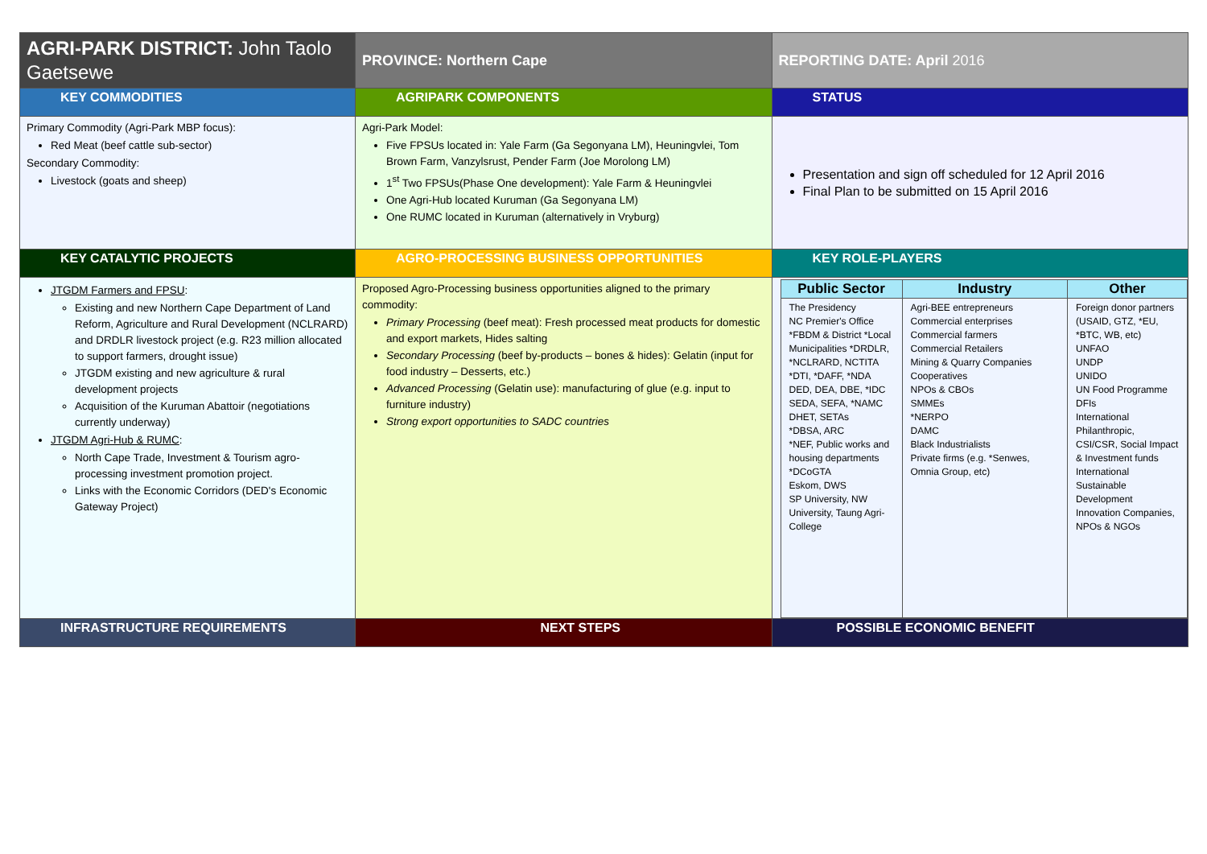| AGRI-PARK DISTRICT: John Taolo Gaetsewe | PROVINCE: Northern Cape | REPORTING DATE: April 2016 |
| KEY COMMODITIES | AGRIPARK COMPONENTS | STATUS |
| Primary Commodity (Agri-Park MBP focus): Red Meat (beef cattle sub-sector) Secondary Commodity: Livestock (goats and sheep) | Agri-Park Model: Five FPSUs located in: Yale Farm (Ga Segonyana LM), Heuningvlei, Tom Brown Farm, Vanzylsrust, Pender Farm (Joe Morolong LM) 1<sup>st</sup> Two FPSUs(Phase One development): Yale Farm & Heuningvlei One Agri-Hub located Kuruman (Ga Segonyana LM) One RUMC located in Kuruman (alternatively in Vryburg) | Presentation and sign off scheduled for 12 April 2016 Final Plan to be submitted on 15 April 2016 |
| KEY CATALYTIC PROJECTS | AGRO-PROCESSING BUSINESS OPPORTUNITIES | KEY ROLE-PLAYERS |
| JTGDM Farmers and FPSU : Existing and new Northern Cape Department of Land Reform, Agriculture and Rural Development (NCLRARD) and DRDLR livestock project (e.g. R23 million allocated to support farmers, drought issue) JTGDM existing and new agriculture & rural development projects Acquisition of the Kuruman Abattoir (negotiations currently underway) JTGDM Agri-Hub & RUMC : North Cape Trade, Investment & Tourism agro-processing investment promotion project. Links with the Economic Corridors (DED's Economic Gateway Project) | Proposed Agro-Processing business opportunities aligned to the primary commodity: Primary Processing (beef meat): Fresh processed meat products for domestic and export markets, Hides salting Secondary Processing (beef by-products – bones & hides): Gelatin (input for food industry – Desserts, etc.) Advanced Processing (Gelatin use): manufacturing of glue (e.g. input to furniture industry) Strong export opportunities to SADC countries | / Public Sector / Industry / Other / / --- / --- / --- / / The Presidency NC Premier's Office *FBDM & District *Local Municipalities *DRDLR, *NCLRARD, NCTITA *DTI, *DAFF, *NDA DED, DEA, DBE, *IDC SEDA, SEFA, *NAMC DHET, SETAs *DBSA, ARC *NEF, Public works and housing departments *DCoGTA Eskom, DWS SP University, NW University, Taung Agri-College / Agri-BEE entrepreneurs Commercial enterprises Commercial farmers Commercial Retailers Mining & Quarry Companies Cooperatives NPOs & CBOs SMMEs *NERPO DAMC Black Industrialists Private firms (e.g. *Senwes, Omnia Group, etc) / Foreign donor partners (USAID, GTZ, *EU, *BTC, WB, etc) UNFAO UNDP UNIDO UN Food Programme DFIs International Philanthropic, CSI/CSR, Social Impact & Investment funds International Sustainable Development Innovation Companies, NPOs & NGOs / |
| INFRASTRUCTURE REQUIREMENTS | NEXT STEPS | POSSIBLE ECONOMIC BENEFIT |